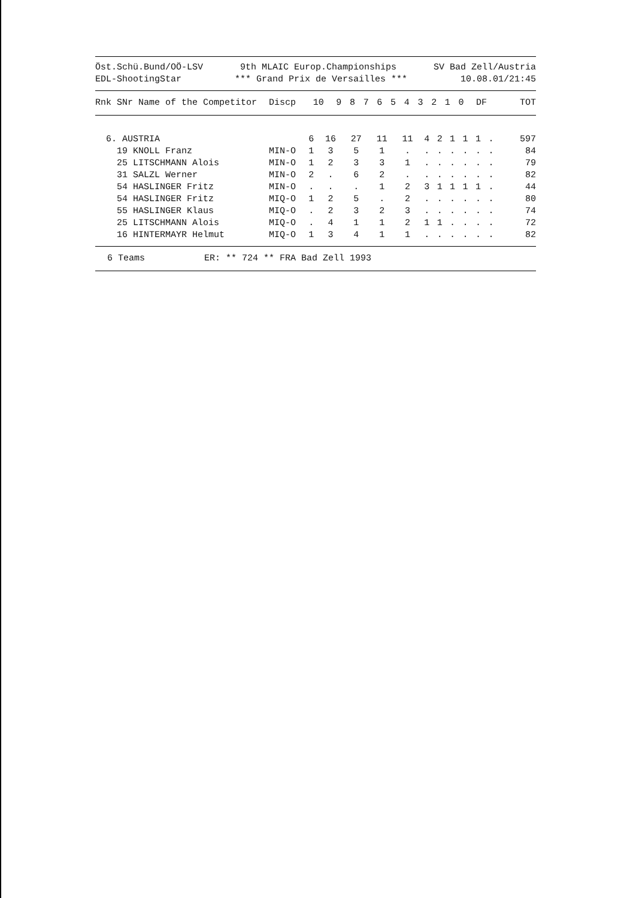Öst.Schü.Bund/OÖ-LSV 9th MLAIC Europ.Championships SV Bad Zell/Austria
EDL-ShootingStar *** Grand Prix de Versailles *** 10.08.01/21:45
| Rnk SNr Name of the Competitor | Discp | 10 | 9 | 8 | 7 | 6 | 5 | 4 | 3 | 2 | 1 | 0 | DF | TOT |
| --- | --- | --- | --- | --- | --- | --- | --- | --- | --- | --- | --- | --- | --- | --- |
| 6. AUSTRIA | | 6 | 16 | 27 | 11 | 11 | 4 | 2 | 1 | 1 | 1 | . | | 597 |
| 19 KNOLL Franz | MIN-O | 1 | 3 | 5 | 1 | . | . | . | . | . | . | . | | 84 |
| 25 LITSCHMANN Alois | MIN-O | 1 | 2 | 3 | 3 | 1 | . | . | . | . | . | . | | 79 |
| 31 SALZL Werner | MIN-O | 2 | . | 6 | 2 | . | . | . | . | . | . | . | | 82 |
| 54 HASLINGER Fritz | MIN-O | . | . | . | 1 | 2 | 3 | 1 | 1 | 1 | 1 | . | | 44 |
| 54 HASLINGER Fritz | MIQ-O | 1 | 2 | 5 | . | 2 | . | . | . | . | . | . | | 80 |
| 55 HASLINGER Klaus | MIQ-O | . | 2 | 3 | 2 | 3 | . | . | . | . | . | . | | 74 |
| 25 LITSCHMANN Alois | MIQ-O | . | 4 | 1 | 1 | 2 | 1 | 1 | . | . | . | . | | 72 |
| 16 HINTERMAYR Helmut | MIQ-O | 1 | 3 | 4 | 1 | 1 | . | . | . | . | . | . | | 82 |
6 Teams ER: ** 724 ** FRA Bad Zell 1993